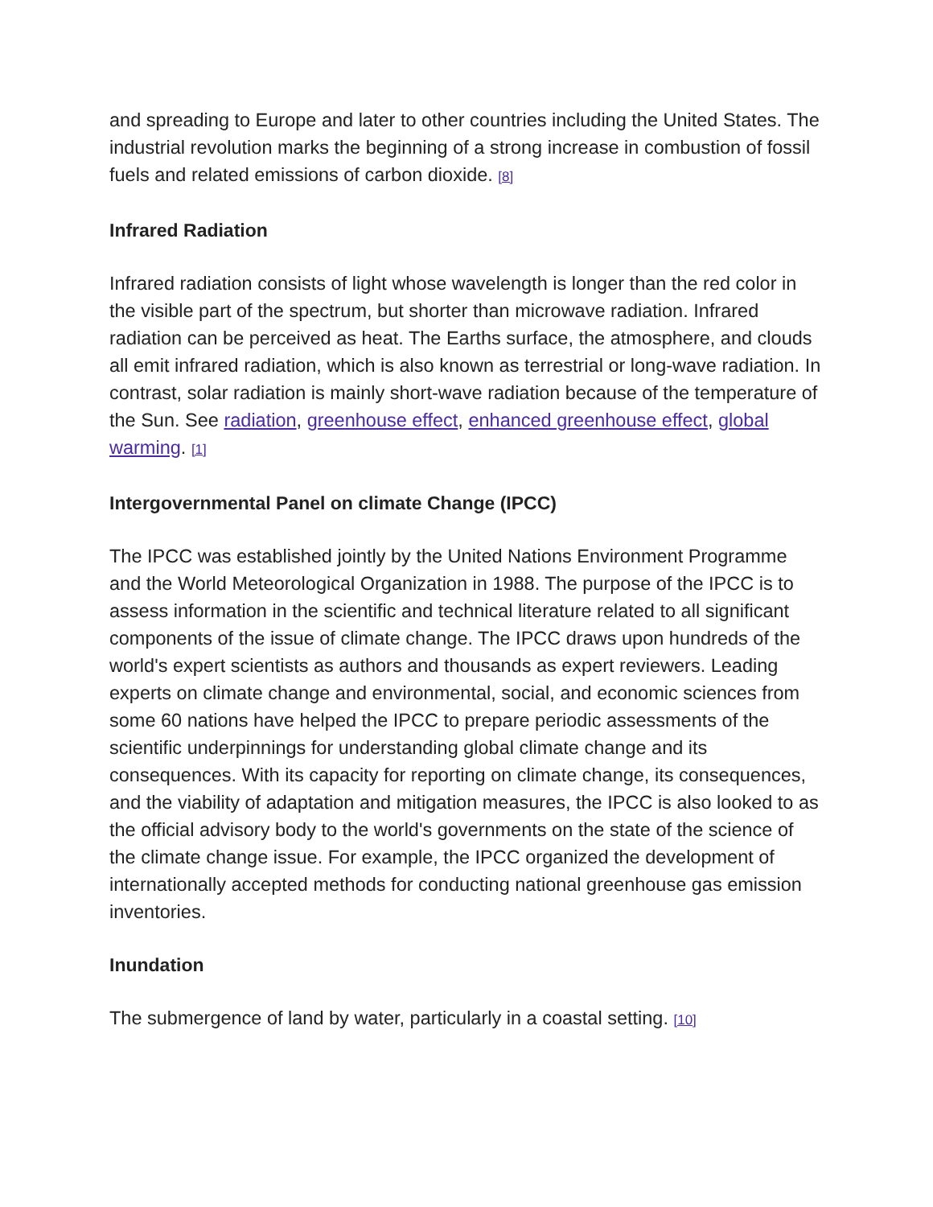and spreading to Europe and later to other countries including the United States. The industrial revolution marks the beginning of a strong increase in combustion of fossil fuels and related emissions of carbon dioxide. [8]
Infrared Radiation
Infrared radiation consists of light whose wavelength is longer than the red color in the visible part of the spectrum, but shorter than microwave radiation. Infrared radiation can be perceived as heat. The Earths surface, the atmosphere, and clouds all emit infrared radiation, which is also known as terrestrial or long-wave radiation. In contrast, solar radiation is mainly short-wave radiation because of the temperature of the Sun. See radiation, greenhouse effect, enhanced greenhouse effect, global warming. [1]
Intergovernmental Panel on climate Change (IPCC)
The IPCC was established jointly by the United Nations Environment Programme and the World Meteorological Organization in 1988. The purpose of the IPCC is to assess information in the scientific and technical literature related to all significant components of the issue of climate change. The IPCC draws upon hundreds of the world's expert scientists as authors and thousands as expert reviewers. Leading experts on climate change and environmental, social, and economic sciences from some 60 nations have helped the IPCC to prepare periodic assessments of the scientific underpinnings for understanding global climate change and its consequences. With its capacity for reporting on climate change, its consequences, and the viability of adaptation and mitigation measures, the IPCC is also looked to as the official advisory body to the world's governments on the state of the science of the climate change issue. For example, the IPCC organized the development of internationally accepted methods for conducting national greenhouse gas emission inventories.
Inundation
The submergence of land by water, particularly in a coastal setting. [10]